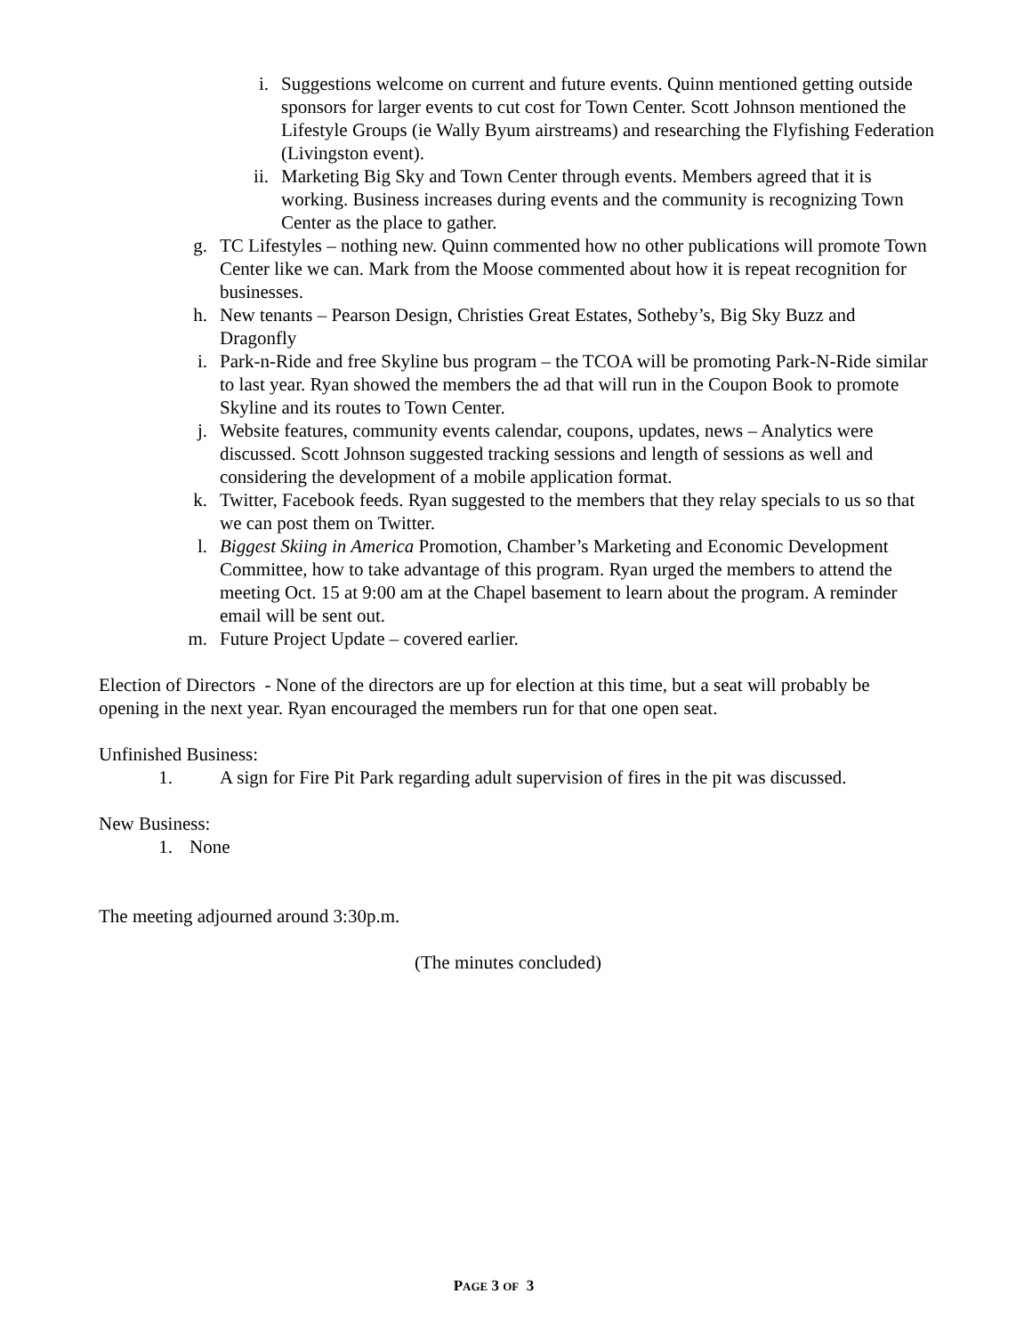i. Suggestions welcome on current and future events. Quinn mentioned getting outside sponsors for larger events to cut cost for Town Center. Scott Johnson mentioned the Lifestyle Groups (ie Wally Byum airstreams) and researching the Flyfishing Federation (Livingston event).
ii. Marketing Big Sky and Town Center through events. Members agreed that it is working. Business increases during events and the community is recognizing Town Center as the place to gather.
g. TC Lifestyles – nothing new. Quinn commented how no other publications will promote Town Center like we can. Mark from the Moose commented about how it is repeat recognition for businesses.
h. New tenants – Pearson Design, Christies Great Estates, Sotheby’s, Big Sky Buzz and Dragonfly
i. Park-n-Ride and free Skyline bus program – the TCOA will be promoting Park-N-Ride similar to last year. Ryan showed the members the ad that will run in the Coupon Book to promote Skyline and its routes to Town Center.
j. Website features, community events calendar, coupons, updates, news – Analytics were discussed. Scott Johnson suggested tracking sessions and length of sessions as well and considering the development of a mobile application format.
k. Twitter, Facebook feeds. Ryan suggested to the members that they relay specials to us so that we can post them on Twitter.
l. Biggest Skiing in America Promotion, Chamber’s Marketing and Economic Development Committee, how to take advantage of this program. Ryan urged the members to attend the meeting Oct. 15 at 9:00 am at the Chapel basement to learn about the program. A reminder email will be sent out.
m. Future Project Update – covered earlier.
Election of Directors - None of the directors are up for election at this time, but a seat will probably be opening in the next year. Ryan encouraged the members run for that one open seat.
Unfinished Business:
1. A sign for Fire Pit Park regarding adult supervision of fires in the pit was discussed.
New Business:
1. None
The meeting adjourned around 3:30p.m.
(The minutes concluded)
PAGE 3 OF 3